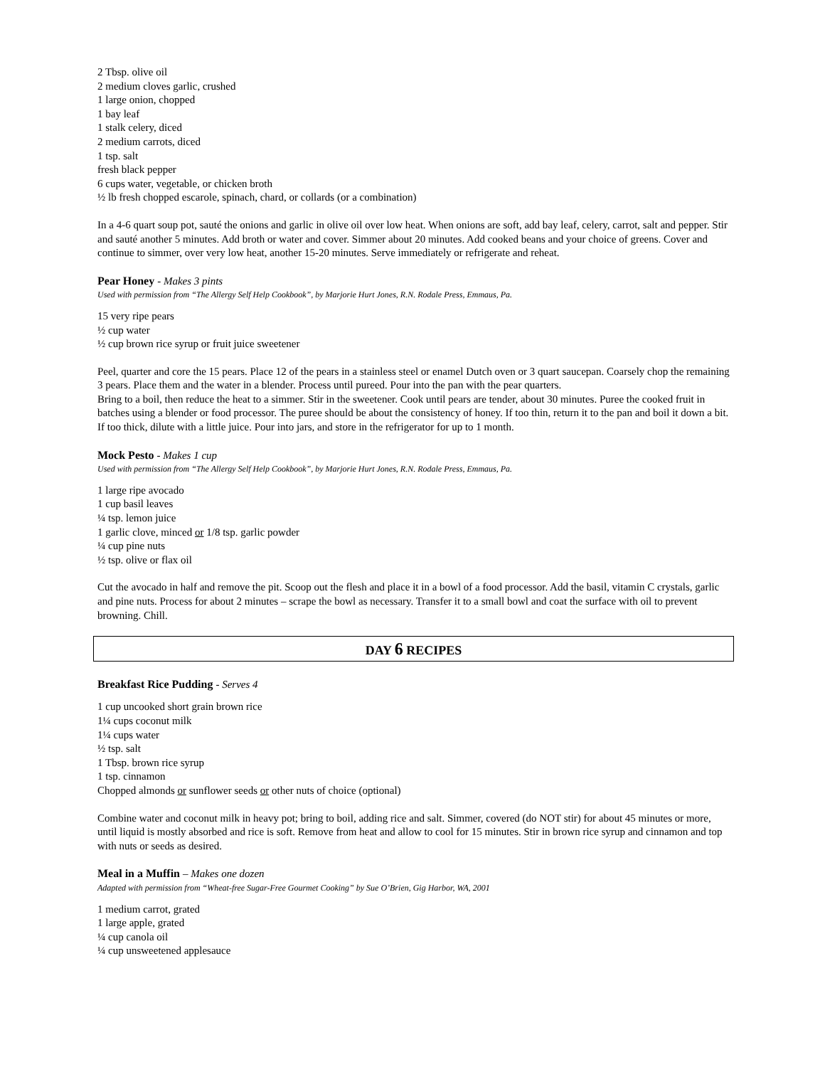2 Tbsp. olive oil
2 medium cloves garlic, crushed
1 large onion, chopped
1 bay leaf
1 stalk celery, diced
2 medium carrots, diced
1 tsp. salt
fresh black pepper
6 cups water, vegetable, or chicken broth
½ lb fresh chopped escarole, spinach, chard, or collards (or a combination)
In a 4-6 quart soup pot, sauté the onions and garlic in olive oil over low heat. When onions are soft, add bay leaf, celery, carrot, salt and pepper. Stir and sauté another 5 minutes. Add broth or water and cover. Simmer about 20 minutes. Add cooked beans and your choice of greens. Cover and continue to simmer, over very low heat, another 15-20 minutes. Serve immediately or refrigerate and reheat.
Pear Honey - Makes 3 pints
Used with permission from “The Allergy Self Help Cookbook”, by Marjorie Hurt Jones, R.N. Rodale Press, Emmaus, Pa.
15 very ripe pears
½ cup water
½ cup brown rice syrup or fruit juice sweetener
Peel, quarter and core the 15 pears. Place 12 of the pears in a stainless steel or enamel Dutch oven or 3 quart saucepan. Coarsely chop the remaining 3 pears. Place them and the water in a blender. Process until pureed. Pour into the pan with the pear quarters.
Bring to a boil, then reduce the heat to a simmer. Stir in the sweetener. Cook until pears are tender, about 30 minutes. Puree the cooked fruit in batches using a blender or food processor. The puree should be about the consistency of honey. If too thin, return it to the pan and boil it down a bit. If too thick, dilute with a little juice. Pour into jars, and store in the refrigerator for up to 1 month.
Mock Pesto - Makes 1 cup
Used with permission from “The Allergy Self Help Cookbook”, by Marjorie Hurt Jones, R.N. Rodale Press, Emmaus, Pa.
1 large ripe avocado
1 cup basil leaves
¼ tsp. lemon juice
1 garlic clove, minced or 1/8 tsp. garlic powder
¼ cup pine nuts
½ tsp. olive or flax oil
Cut the avocado in half and remove the pit. Scoop out the flesh and place it in a bowl of a food processor. Add the basil, vitamin C crystals, garlic and pine nuts. Process for about 2 minutes – scrape the bowl as necessary. Transfer it to a small bowl and coat the surface with oil to prevent browning. Chill.
DAY 6 RECIPES
Breakfast Rice Pudding - Serves 4
1 cup uncooked short grain brown rice
1¼ cups coconut milk
1¼ cups water
½ tsp. salt
1 Tbsp. brown rice syrup
1 tsp. cinnamon
Chopped almonds or sunflower seeds or other nuts of choice (optional)
Combine water and coconut milk in heavy pot; bring to boil, adding rice and salt. Simmer, covered (do NOT stir) for about 45 minutes or more, until liquid is mostly absorbed and rice is soft. Remove from heat and allow to cool for 15 minutes. Stir in brown rice syrup and cinnamon and top with nuts or seeds as desired.
Meal in a Muffin – Makes one dozen
Adapted with permission from “Wheat-free Sugar-Free Gourmet Cooking” by Sue O’Brien, Gig Harbor, WA, 2001
1 medium carrot, grated
1 large apple, grated
¼ cup canola oil
¼ cup unsweetened applesauce